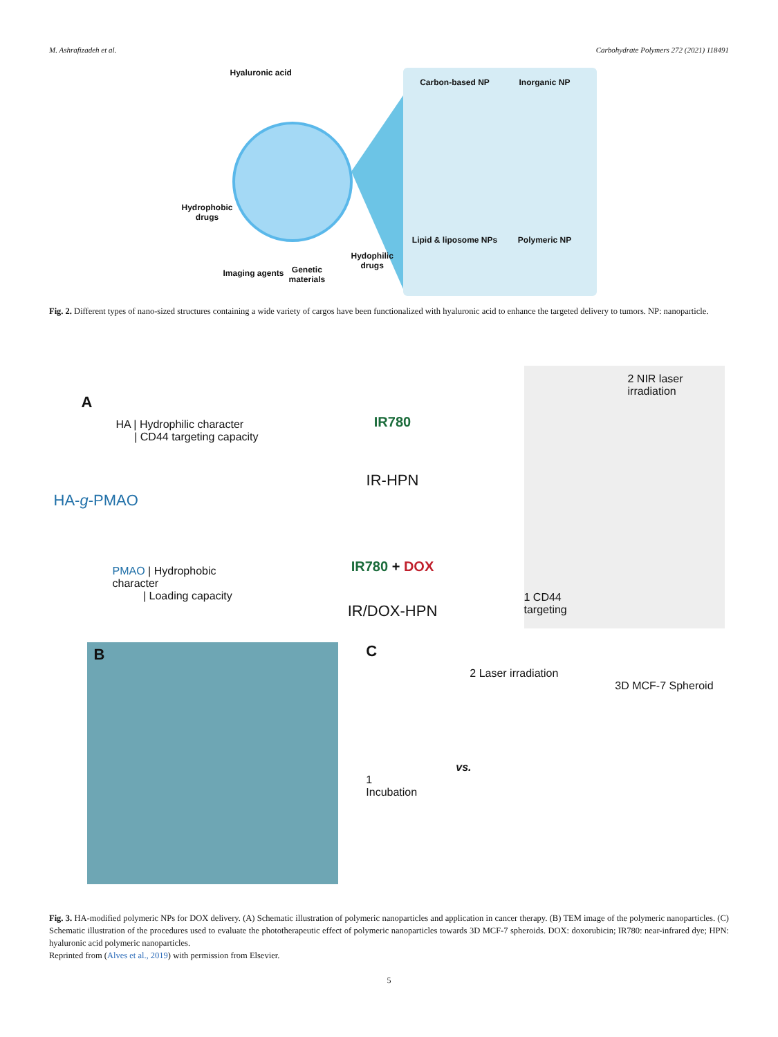M. Ashrafizadeh et al. Carbohydrate Polymers 272 (2021) 118491
Hyaluronic acid
Hydrophobic
drugs
Imaging agents
Genetic
materials
Hydophilic
drugs
Carbon-based NP
Inorganic NP
Lipid & liposome NPs
Polymeric NP
Fig. 2. Different types of nano-sized structures containing a wide variety of cargos have been functionalized with hyaluronic acid to enhance the targeted delivery to tumors. NP: nanoparticle.
A
HA | Hydrophilic character
| CD44 targeting capacity
HA-g-PMAO
PMAO | Hydrophobic character
| Loading capacity
IR780
IR-HPN
IR780 + DOX
IR/DOX-HPN
2 NIR laser
irradiation
1 CD44
targeting
B
C
2 Laser irradiation
3D MCF-7 Spheroid
vs.
1
Incubation
Fig. 3. HA-modified polymeric NPs for DOX delivery. (A) Schematic illustration of polymeric nanoparticles and application in cancer therapy. (B) TEM image of the polymeric nanoparticles. (C) Schematic illustration of the procedures used to evaluate the phototherapeutic effect of polymeric nanoparticles towards 3D MCF-7 spheroids. DOX: doxorubicin; IR780: near-infrared dye; HPN: hyaluronic acid polymeric nanoparticles.
Reprinted from (Alves et al., 2019) with permission from Elsevier.
5